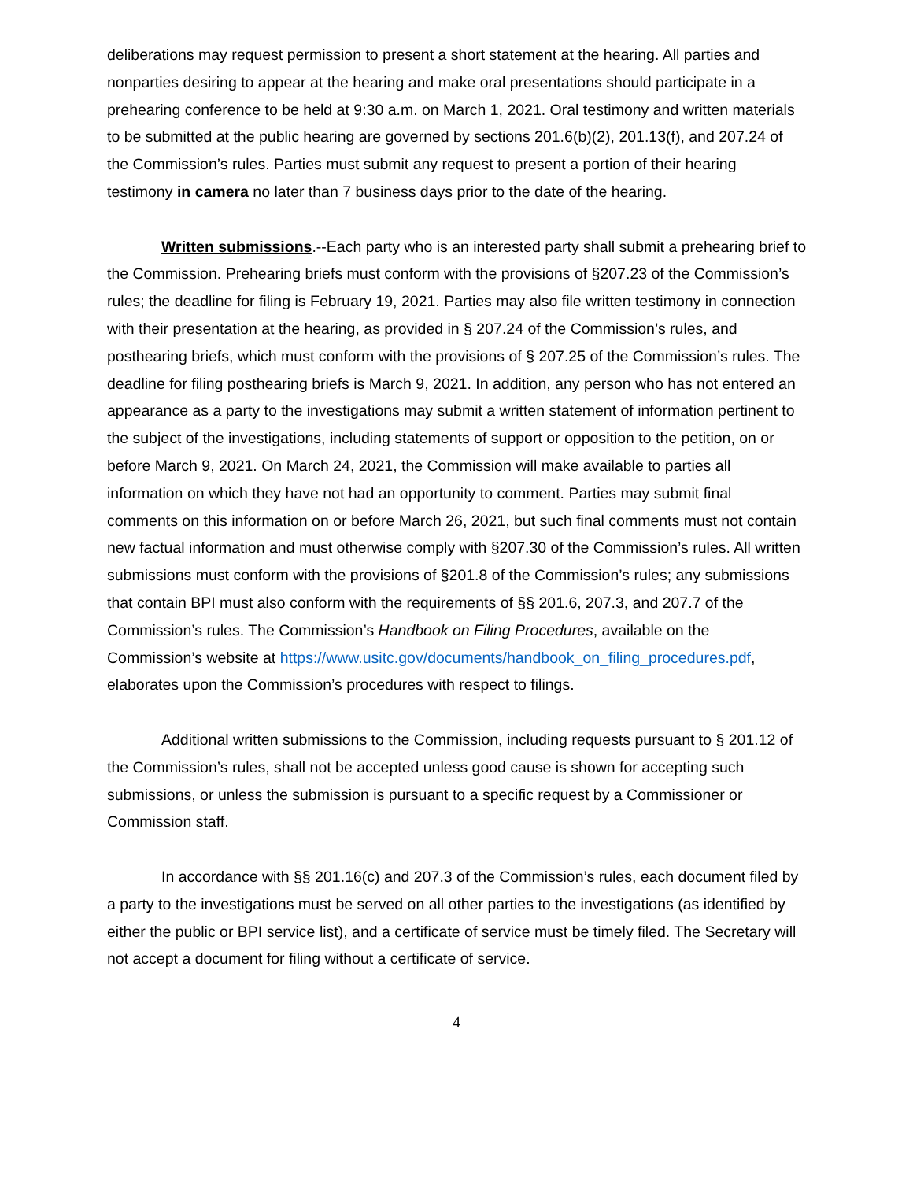deliberations may request permission to present a short statement at the hearing. All parties and nonparties desiring to appear at the hearing and make oral presentations should participate in a prehearing conference to be held at 9:30 a.m. on March 1, 2021. Oral testimony and written materials to be submitted at the public hearing are governed by sections 201.6(b)(2), 201.13(f), and 207.24 of the Commission’s rules. Parties must submit any request to present a portion of their hearing testimony in camera no later than 7 business days prior to the date of the hearing.
Written submissions.--Each party who is an interested party shall submit a prehearing brief to the Commission. Prehearing briefs must conform with the provisions of §207.23 of the Commission’s rules; the deadline for filing is February 19, 2021. Parties may also file written testimony in connection with their presentation at the hearing, as provided in § 207.24 of the Commission’s rules, and posthearing briefs, which must conform with the provisions of § 207.25 of the Commission’s rules. The deadline for filing posthearing briefs is March 9, 2021. In addition, any person who has not entered an appearance as a party to the investigations may submit a written statement of information pertinent to the subject of the investigations, including statements of support or opposition to the petition, on or before March 9, 2021. On March 24, 2021, the Commission will make available to parties all information on which they have not had an opportunity to comment. Parties may submit final comments on this information on or before March 26, 2021, but such final comments must not contain new factual information and must otherwise comply with §207.30 of the Commission’s rules. All written submissions must conform with the provisions of §201.8 of the Commission’s rules; any submissions that contain BPI must also conform with the requirements of §§ 201.6, 207.3, and 207.7 of the Commission’s rules. The Commission’s Handbook on Filing Procedures, available on the Commission’s website at https://www.usitc.gov/documents/handbook_on_filing_procedures.pdf, elaborates upon the Commission’s procedures with respect to filings.
Additional written submissions to the Commission, including requests pursuant to § 201.12 of the Commission’s rules, shall not be accepted unless good cause is shown for accepting such submissions, or unless the submission is pursuant to a specific request by a Commissioner or Commission staff.
In accordance with §§ 201.16(c) and 207.3 of the Commission’s rules, each document filed by a party to the investigations must be served on all other parties to the investigations (as identified by either the public or BPI service list), and a certificate of service must be timely filed. The Secretary will not accept a document for filing without a certificate of service.
4